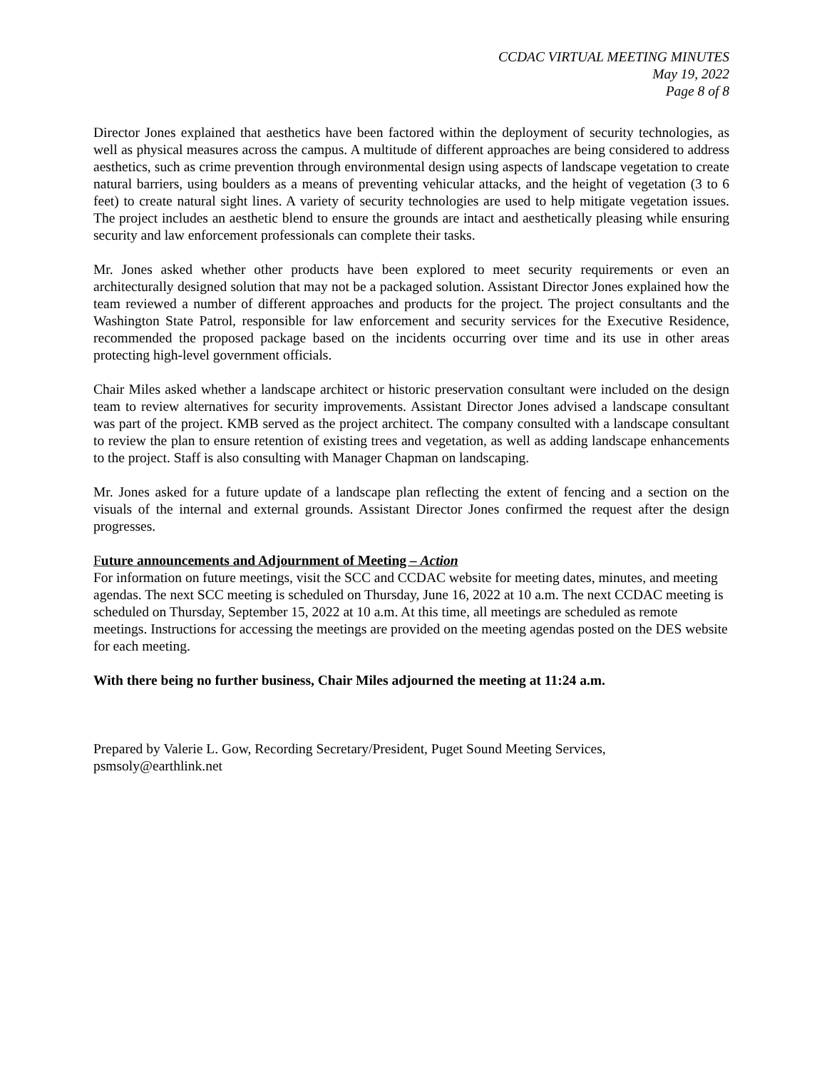CCDAC VIRTUAL MEETING MINUTES
May 19, 2022
Page 8 of 8
Director Jones explained that aesthetics have been factored within the deployment of security technologies, as well as physical measures across the campus. A multitude of different approaches are being considered to address aesthetics, such as crime prevention through environmental design using aspects of landscape vegetation to create natural barriers, using boulders as a means of preventing vehicular attacks, and the height of vegetation (3 to 6 feet) to create natural sight lines. A variety of security technologies are used to help mitigate vegetation issues. The project includes an aesthetic blend to ensure the grounds are intact and aesthetically pleasing while ensuring security and law enforcement professionals can complete their tasks.
Mr. Jones asked whether other products have been explored to meet security requirements or even an architecturally designed solution that may not be a packaged solution. Assistant Director Jones explained how the team reviewed a number of different approaches and products for the project. The project consultants and the Washington State Patrol, responsible for law enforcement and security services for the Executive Residence, recommended the proposed package based on the incidents occurring over time and its use in other areas protecting high-level government officials.
Chair Miles asked whether a landscape architect or historic preservation consultant were included on the design team to review alternatives for security improvements. Assistant Director Jones advised a landscape consultant was part of the project. KMB served as the project architect. The company consulted with a landscape consultant to review the plan to ensure retention of existing trees and vegetation, as well as adding landscape enhancements to the project. Staff is also consulting with Manager Chapman on landscaping.
Mr. Jones asked for a future update of a landscape plan reflecting the extent of fencing and a section on the visuals of the internal and external grounds. Assistant Director Jones confirmed the request after the design progresses.
Future announcements and Adjournment of Meeting – Action
For information on future meetings, visit the SCC and CCDAC website for meeting dates, minutes, and meeting agendas. The next SCC meeting is scheduled on Thursday, June 16, 2022 at 10 a.m. The next CCDAC meeting is scheduled on Thursday, September 15, 2022 at 10 a.m. At this time, all meetings are scheduled as remote meetings. Instructions for accessing the meetings are provided on the meeting agendas posted on the DES website for each meeting.
With there being no further business, Chair Miles adjourned the meeting at 11:24 a.m.
Prepared by Valerie L. Gow, Recording Secretary/President, Puget Sound Meeting Services, psmsoly@earthlink.net